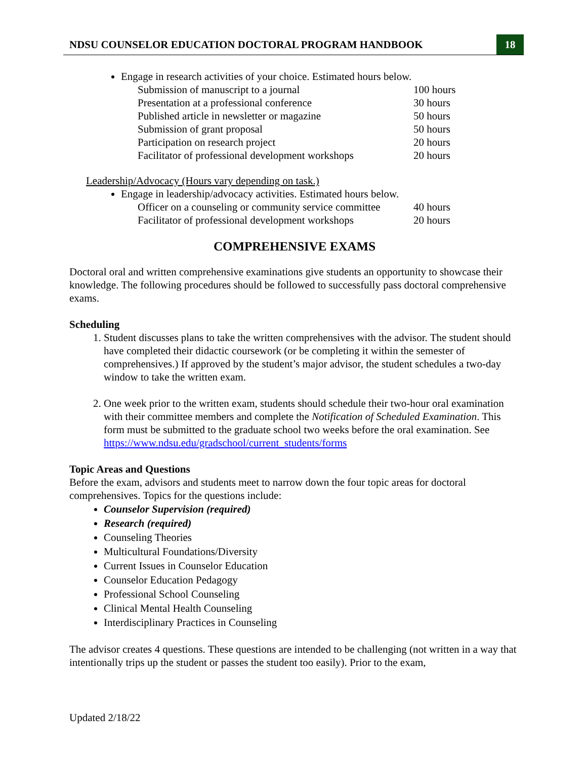NDSU COUNSELOR EDUCATION DOCTORAL PROGRAM HANDBOOK
18
Engage in research activities of your choice. Estimated hours below.
| Submission of manuscript to a journal | 100 hours |
| Presentation at a professional conference | 30 hours |
| Published article in newsletter or magazine | 50 hours |
| Submission of grant proposal | 50 hours |
| Participation on research project | 20 hours |
| Facilitator of professional development workshops | 20 hours |
Leadership/Advocacy (Hours vary depending on task.)
Engage in leadership/advocacy activities. Estimated hours below.
| Officer on a counseling or community service committee | 40 hours |
| Facilitator of professional development workshops | 20 hours |
COMPREHENSIVE EXAMS
Doctoral oral and written comprehensive examinations give students an opportunity to showcase their knowledge. The following procedures should be followed to successfully pass doctoral comprehensive exams.
Scheduling
1. Student discusses plans to take the written comprehensives with the advisor. The student should have completed their didactic coursework (or be completing it within the semester of comprehensives.) If approved by the student’s major advisor, the student schedules a two-day window to take the written exam.
2. One week prior to the written exam, students should schedule their two-hour oral examination with their committee members and complete the Notification of Scheduled Examination. This form must be submitted to the graduate school two weeks before the oral examination. See https://www.ndsu.edu/gradschool/current_students/forms
Topic Areas and Questions
Before the exam, advisors and students meet to narrow down the four topic areas for doctoral comprehensives. Topics for the questions include:
Counselor Supervision (required)
Research (required)
Counseling Theories
Multicultural Foundations/Diversity
Current Issues in Counselor Education
Counselor Education Pedagogy
Professional School Counseling
Clinical Mental Health Counseling
Interdisciplinary Practices in Counseling
The advisor creates 4 questions. These questions are intended to be challenging (not written in a way that intentionally trips up the student or passes the student too easily). Prior to the exam,
Updated 2/18/22